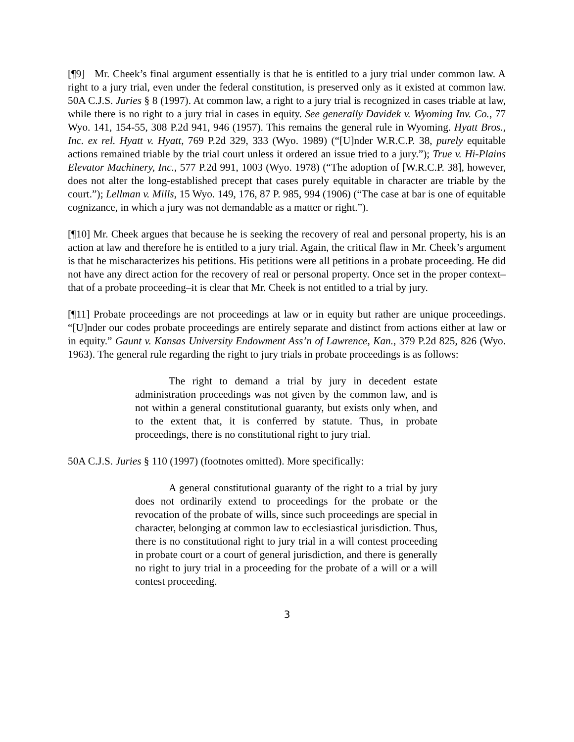[¶9] Mr. Cheek’s final argument essentially is that he is entitled to a jury trial under common law. A right to a jury trial, even under the federal constitution, is preserved only as it existed at common law. 50A C.J.S. Juries § 8 (1997). At common law, a right to a jury trial is recognized in cases triable at law, while there is no right to a jury trial in cases in equity. See generally Davidek v. Wyoming Inv. Co., 77 Wyo. 141, 154-55, 308 P.2d 941, 946 (1957). This remains the general rule in Wyoming. Hyatt Bros., Inc. ex rel. Hyatt v. Hyatt, 769 P.2d 329, 333 (Wyo. 1989) (“[U]nder W.R.C.P. 38, purely equitable actions remained triable by the trial court unless it ordered an issue tried to a jury.”); True v. Hi-Plains Elevator Machinery, Inc., 577 P.2d 991, 1003 (Wyo. 1978) (“The adoption of [W.R.C.P. 38], however, does not alter the long-established precept that cases purely equitable in character are triable by the court.”); Lellman v. Mills, 15 Wyo. 149, 176, 87 P. 985, 994 (1906) (“The case at bar is one of equitable cognizance, in which a jury was not demandable as a matter or right.”).
[¶10] Mr. Cheek argues that because he is seeking the recovery of real and personal property, his is an action at law and therefore he is entitled to a jury trial. Again, the critical flaw in Mr. Cheek’s argument is that he mischaracterizes his petitions. His petitions were all petitions in a probate proceeding. He did not have any direct action for the recovery of real or personal property. Once set in the proper context–that of a probate proceeding–it is clear that Mr. Cheek is not entitled to a trial by jury.
[¶11] Probate proceedings are not proceedings at law or in equity but rather are unique proceedings. “[U]nder our codes probate proceedings are entirely separate and distinct from actions either at law or in equity.” Gaunt v. Kansas University Endowment Ass’n of Lawrence, Kan., 379 P.2d 825, 826 (Wyo. 1963). The general rule regarding the right to jury trials in probate proceedings is as follows:
The right to demand a trial by jury in decedent estate administration proceedings was not given by the common law, and is not within a general constitutional guaranty, but exists only when, and to the extent that, it is conferred by statute. Thus, in probate proceedings, there is no constitutional right to jury trial.
50A C.J.S. Juries § 110 (1997) (footnotes omitted). More specifically:
A general constitutional guaranty of the right to a trial by jury does not ordinarily extend to proceedings for the probate or the revocation of the probate of wills, since such proceedings are special in character, belonging at common law to ecclesiastical jurisdiction. Thus, there is no constitutional right to jury trial in a will contest proceeding in probate court or a court of general jurisdiction, and there is generally no right to jury trial in a proceeding for the probate of a will or a will contest proceeding.
3